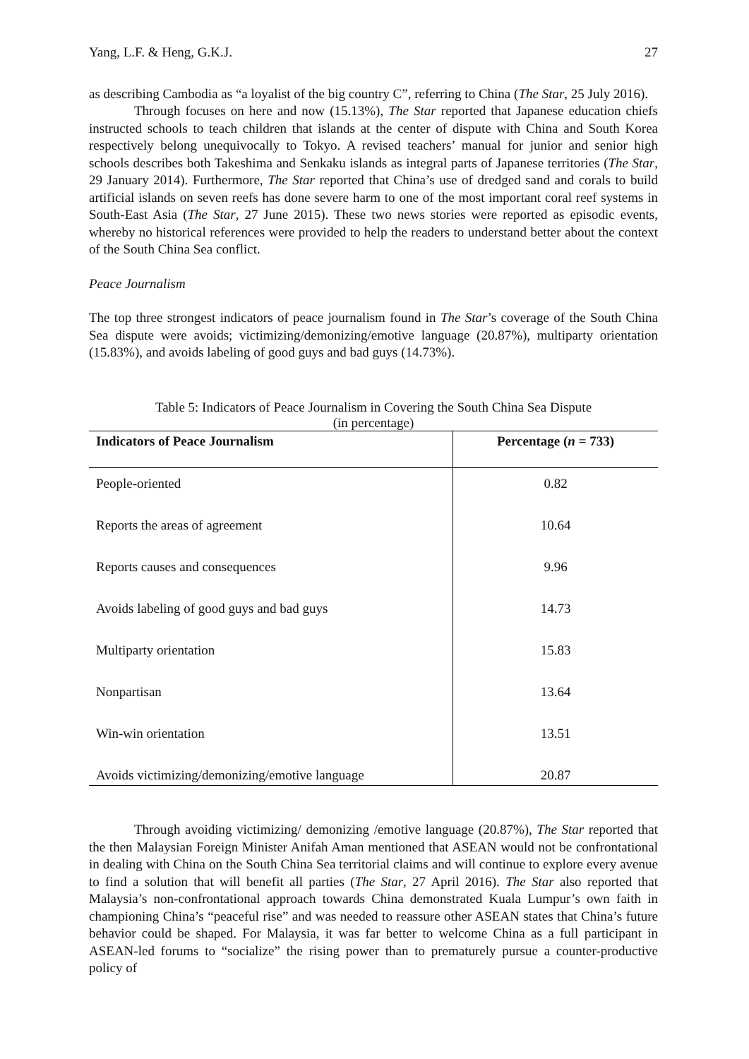Yang, L.F. & Heng, G.K.J. 27
as describing Cambodia as “a loyalist of the big country C”, referring to China (The Star, 25 July 2016).
Through focuses on here and now (15.13%), The Star reported that Japanese education chiefs instructed schools to teach children that islands at the center of dispute with China and South Korea respectively belong unequivocally to Tokyo. A revised teachers’ manual for junior and senior high schools describes both Takeshima and Senkaku islands as integral parts of Japanese territories (The Star, 29 January 2014). Furthermore, The Star reported that China’s use of dredged sand and corals to build artificial islands on seven reefs has done severe harm to one of the most important coral reef systems in South-East Asia (The Star, 27 June 2015). These two news stories were reported as episodic events, whereby no historical references were provided to help the readers to understand better about the context of the South China Sea conflict.
Peace Journalism
The top three strongest indicators of peace journalism found in The Star’s coverage of the South China Sea dispute were avoids; victimizing/demonizing/emotive language (20.87%), multiparty orientation (15.83%), and avoids labeling of good guys and bad guys (14.73%).
Table 5: Indicators of Peace Journalism in Covering the South China Sea Dispute
(in percentage)
| Indicators of Peace Journalism | Percentage ( n = 733) |
| --- | --- |
| People-oriented | 0.82 |
| Reports the areas of agreement | 10.64 |
| Reports causes and consequences | 9.96 |
| Avoids labeling of good guys and bad guys | 14.73 |
| Multiparty orientation | 15.83 |
| Nonpartisan | 13.64 |
| Win-win orientation | 13.51 |
| Avoids victimizing/demonizing/emotive language | 20.87 |
Through avoiding victimizing/ demonizing /emotive language (20.87%), The Star reported that the then Malaysian Foreign Minister Anifah Aman mentioned that ASEAN would not be confrontational in dealing with China on the South China Sea territorial claims and will continue to explore every avenue to find a solution that will benefit all parties (The Star, 27 April 2016). The Star also reported that Malaysia’s non-confrontational approach towards China demonstrated Kuala Lumpur’s own faith in championing China’s “peaceful rise” and was needed to reassure other ASEAN states that China’s future behavior could be shaped. For Malaysia, it was far better to welcome China as a full participant in ASEAN-led forums to “socialize” the rising power than to prematurely pursue a counter-productive policy of